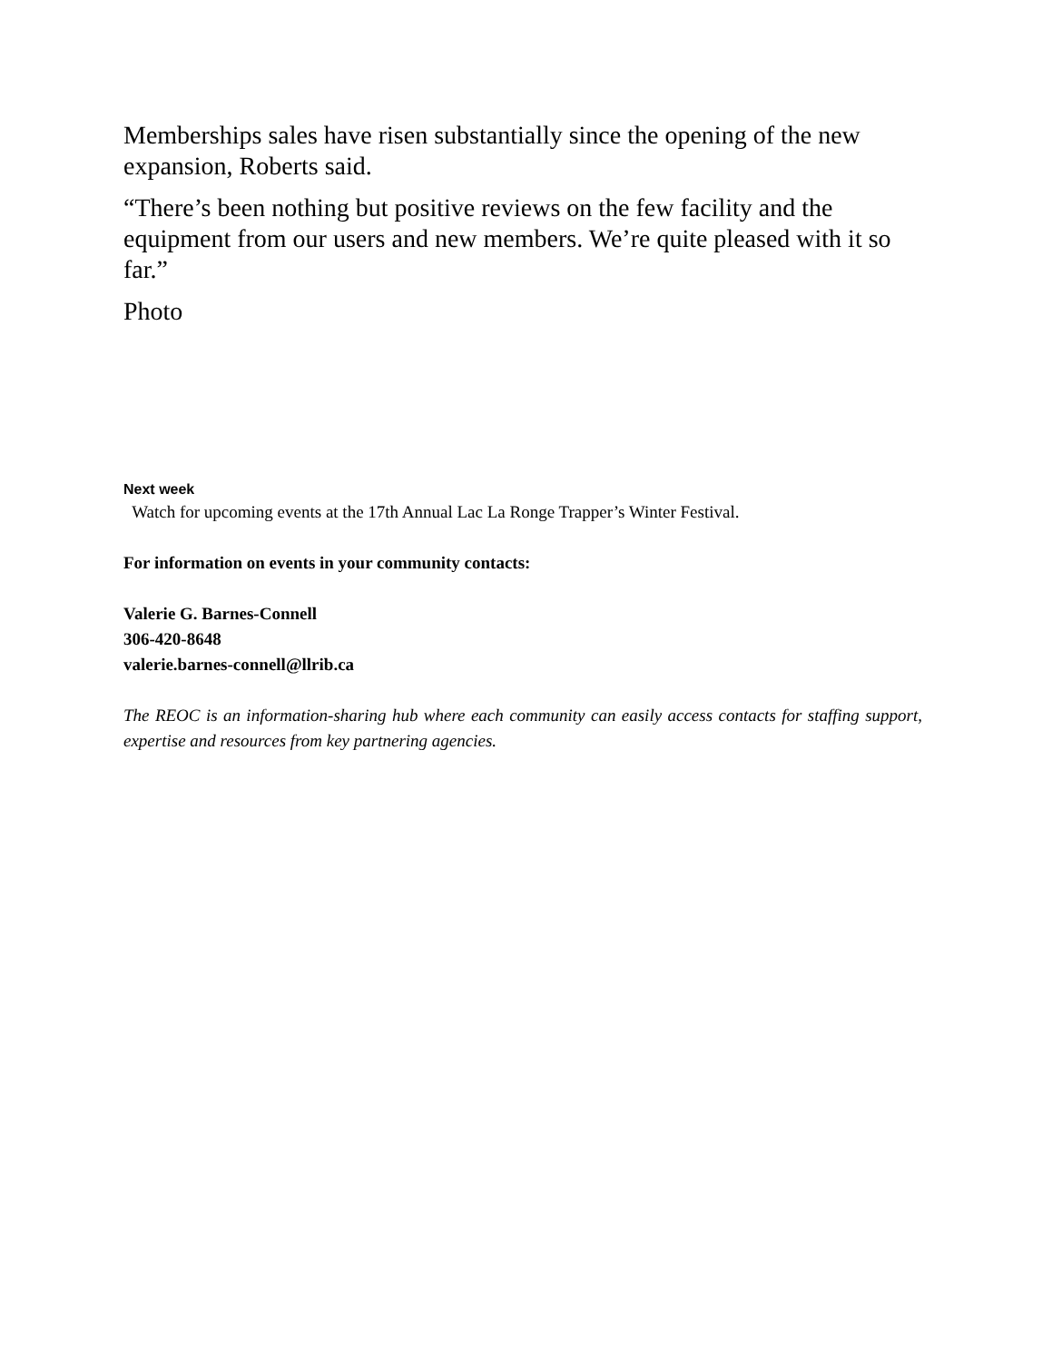Memberships sales have risen substantially since the opening of the new expansion, Roberts said.
“There’s been nothing but positive reviews on the few facility and the equipment from our users and new members. We’re quite pleased with it so far.”
Photo
Next week
Watch for upcoming events at the 17th Annual Lac La Ronge Trapper’s Winter Festival.
For information on events in your community contacts:
Valerie G. Barnes-Connell
306-420-8648
valerie.barnes-connell@llrib.ca
The REOC is an information-sharing hub where each community can easily access contacts for staffing support, expertise and resources from key partnering agencies.